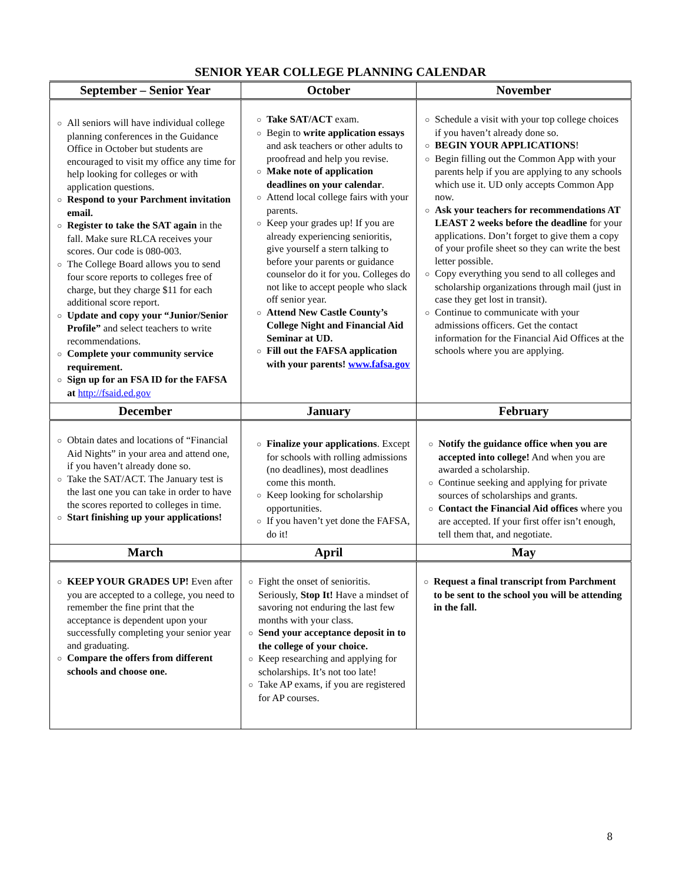SENIOR YEAR COLLEGE PLANNING CALENDAR
| September – Senior Year | October | November |
| --- | --- | --- |
| ○ All seniors will have individual college planning conferences in the Guidance Office in October but students are encouraged to visit my office any time for help looking for colleges or with application questions. ○ Respond to your Parchment invitation email. ○ Register to take the SAT again in the fall. Make sure RLCA receives your scores. Our code is 080-003. ○ The College Board allows you to send four score reports to colleges free of charge, but they charge $11 for each additional score report. ○ Update and copy your “Junior/Senior Profile” and select teachers to write recommendations. ○ Complete your community service requirement. ○ Sign up for an FSA ID for the FAFSA at http://fsaid.ed.gov | ○ Take SAT/ACT exam. ○ Begin to write application essays and ask teachers or other adults to proofread and help you revise. ○ Make note of application deadlines on your calendar . ○ Attend local college fairs with your parents. ○ Keep your grades up! If you are already experiencing senioritis, give yourself a stern talking to before your parents or guidance counselor do it for you. Colleges do not like to accept people who slack off senior year. ○ Attend New Castle County’s College Night and Financial Aid Seminar at UD. ○ Fill out the FAFSA application with your parents! www.fafsa.gov | ○ Schedule a visit with your top college choices if you haven’t already done so. ○ BEGIN YOUR APPLICATIONS ! ○ Begin filling out the Common App with your parents help if you are applying to any schools which use it. UD only accepts Common App now. ○ Ask your teachers for recommendations AT LEAST 2 weeks before the deadline for your applications. Don’t forget to give them a copy of your profile sheet so they can write the best letter possible. ○ Copy everything you send to all colleges and scholarship organizations through mail (just in case they get lost in transit). ○ Continue to communicate with your admissions officers. Get the contact information for the Financial Aid Offices at the schools where you are applying. |
| December | January | February |
| ○ Obtain dates and locations of “Financial Aid Nights” in your area and attend one, if you haven’t already done so. ○ Take the SAT/ACT. The January test is the last one you can take in order to have the scores reported to colleges in time. ○ Start finishing up your applications! | ○ Finalize your applications . Except for schools with rolling admissions (no deadlines), most deadlines come this month. ○ Keep looking for scholarship opportunities. ○ If you haven’t yet done the FAFSA, do it! | ○ Notify the guidance office when you are accepted into college! And when you are awarded a scholarship. ○ Continue seeking and applying for private sources of scholarships and grants. ○ Contact the Financial Aid offices where you are accepted. If your first offer isn’t enough, tell them that, and negotiate. |
| March | April | May |
| ○ KEEP YOUR GRADES UP! Even after you are accepted to a college, you need to remember the fine print that the acceptance is dependent upon your successfully completing your senior year and graduating. ○ Compare the offers from different schools and choose one. | ○ Fight the onset of senioritis. Seriously, Stop It! Have a mindset of savoring not enduring the last few months with your class. ○ Send your acceptance deposit in to the college of your choice. ○ Keep researching and applying for scholarships. It’s not too late! ○ Take AP exams, if you are registered for AP courses. | ○ Request a final transcript from Parchment to be sent to the school you will be attending in the fall. |
8